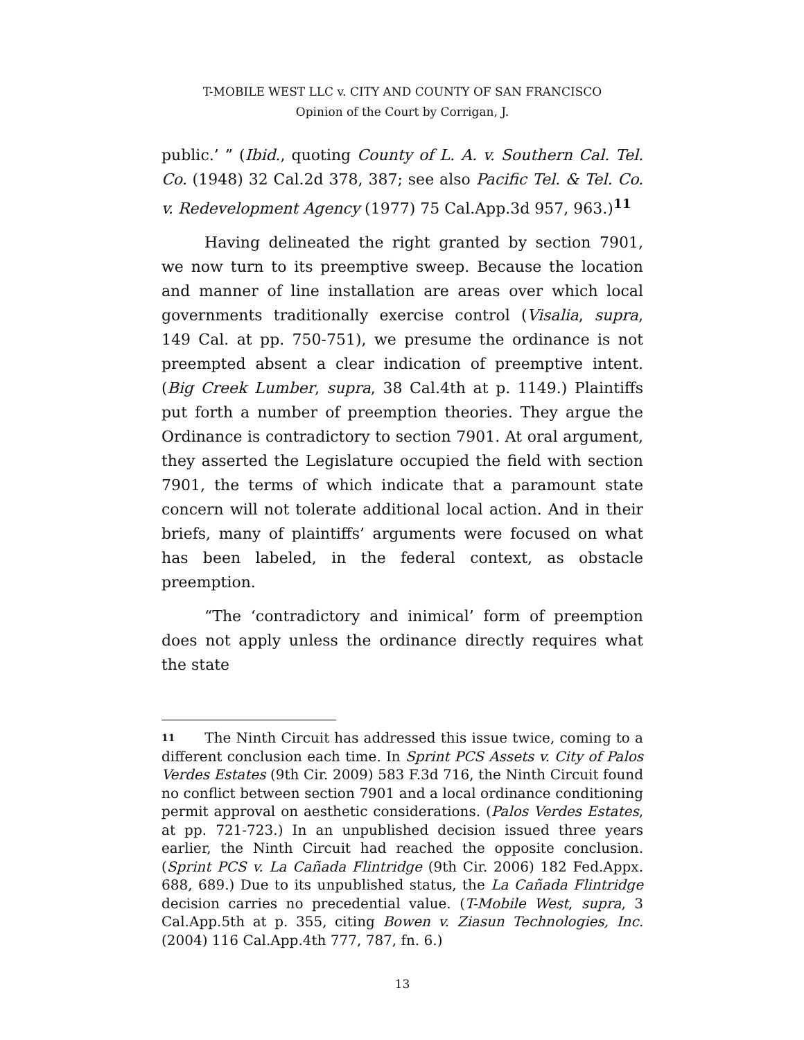T-MOBILE WEST LLC v. CITY AND COUNTY OF SAN FRANCISCO
Opinion of the Court by Corrigan, J.
public.’ ” (Ibid., quoting County of L. A. v. Southern Cal. Tel. Co. (1948) 32 Cal.2d 378, 387; see also Pacific Tel. & Tel. Co. v. Redevelopment Agency (1977) 75 Cal.App.3d 957, 963.)<sup>11</sup>
Having delineated the right granted by section 7901, we now turn to its preemptive sweep. Because the location and manner of line installation are areas over which local governments traditionally exercise control (Visalia, supra, 149 Cal. at pp. 750-751), we presume the ordinance is not preempted absent a clear indication of preemptive intent. (Big Creek Lumber, supra, 38 Cal.4th at p. 1149.) Plaintiffs put forth a number of preemption theories. They argue the Ordinance is contradictory to section 7901. At oral argument, they asserted the Legislature occupied the field with section 7901, the terms of which indicate that a paramount state concern will not tolerate additional local action. And in their briefs, many of plaintiffs’ arguments were focused on what has been labeled, in the federal context, as obstacle preemption.
“The ‘contradictory and inimical’ form of preemption does not apply unless the ordinance directly requires what the state
11 The Ninth Circuit has addressed this issue twice, coming to a different conclusion each time. In Sprint PCS Assets v. City of Palos Verdes Estates (9th Cir. 2009) 583 F.3d 716, the Ninth Circuit found no conflict between section 7901 and a local ordinance conditioning permit approval on aesthetic considerations. (Palos Verdes Estates, at pp. 721-723.) In an unpublished decision issued three years earlier, the Ninth Circuit had reached the opposite conclusion. (Sprint PCS v. La Cañada Flintridge (9th Cir. 2006) 182 Fed.Appx. 688, 689.) Due to its unpublished status, the La Cañada Flintridge decision carries no precedential value. (T-Mobile West, supra, 3 Cal.App.5th at p. 355, citing Bowen v. Ziasun Technologies, Inc. (2004) 116 Cal.App.4th 777, 787, fn. 6.)
13